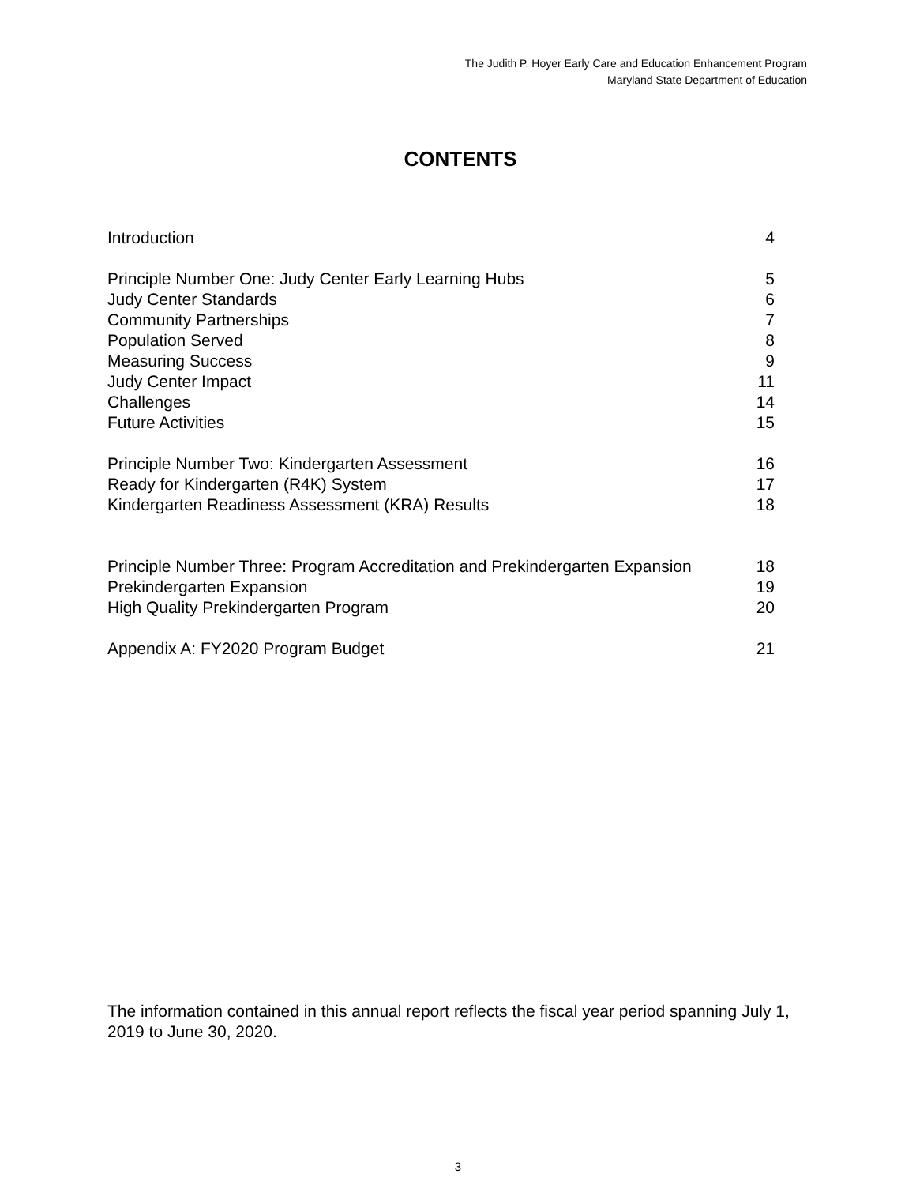The Judith P. Hoyer Early Care and Education Enhancement Program
Maryland State Department of Education
CONTENTS
| Introduction | 4 |
| Principle Number One: Judy Center Early Learning Hubs | 5 |
| Judy Center Standards | 6 |
| Community Partnerships | 7 |
| Population Served | 8 |
| Measuring Success | 9 |
| Judy Center Impact | 11 |
| Challenges | 14 |
| Future Activities | 15 |
| Principle Number Two: Kindergarten Assessment | 16 |
| Ready for Kindergarten (R4K) System | 17 |
| Kindergarten Readiness Assessment (KRA) Results | 18 |
| Principle Number Three: Program Accreditation and Prekindergarten Expansion | 18 |
| Prekindergarten Expansion | 19 |
| High Quality Prekindergarten Program | 20 |
| Appendix A: FY2020 Program Budget | 21 |
The information contained in this annual report reflects the fiscal year period spanning July 1, 2019 to June 30, 2020.
3